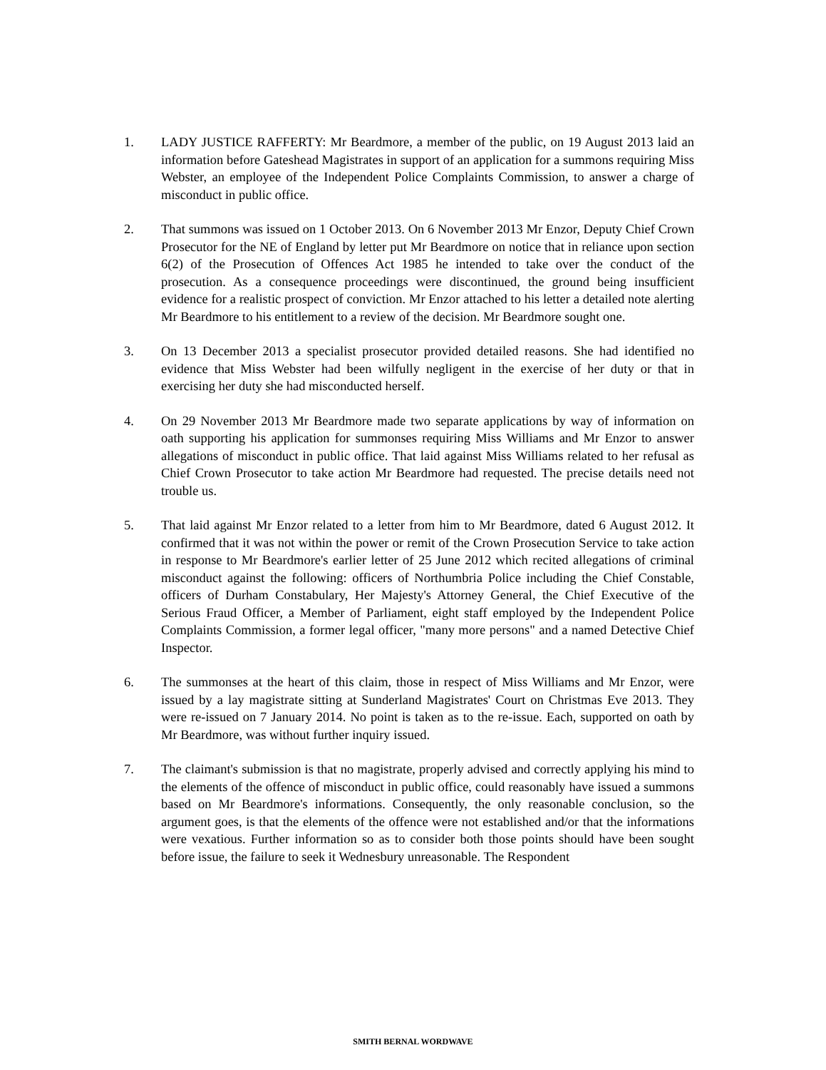1. LADY JUSTICE RAFFERTY: Mr Beardmore, a member of the public, on 19 August 2013 laid an information before Gateshead Magistrates in support of an application for a summons requiring Miss Webster, an employee of the Independent Police Complaints Commission, to answer a charge of misconduct in public office.
2. That summons was issued on 1 October 2013. On 6 November 2013 Mr Enzor, Deputy Chief Crown Prosecutor for the NE of England by letter put Mr Beardmore on notice that in reliance upon section 6(2) of the Prosecution of Offences Act 1985 he intended to take over the conduct of the prosecution. As a consequence proceedings were discontinued, the ground being insufficient evidence for a realistic prospect of conviction. Mr Enzor attached to his letter a detailed note alerting Mr Beardmore to his entitlement to a review of the decision. Mr Beardmore sought one.
3. On 13 December 2013 a specialist prosecutor provided detailed reasons. She had identified no evidence that Miss Webster had been wilfully negligent in the exercise of her duty or that in exercising her duty she had misconducted herself.
4. On 29 November 2013 Mr Beardmore made two separate applications by way of information on oath supporting his application for summonses requiring Miss Williams and Mr Enzor to answer allegations of misconduct in public office. That laid against Miss Williams related to her refusal as Chief Crown Prosecutor to take action Mr Beardmore had requested. The precise details need not trouble us.
5. That laid against Mr Enzor related to a letter from him to Mr Beardmore, dated 6 August 2012. It confirmed that it was not within the power or remit of the Crown Prosecution Service to take action in response to Mr Beardmore's earlier letter of 25 June 2012 which recited allegations of criminal misconduct against the following: officers of Northumbria Police including the Chief Constable, officers of Durham Constabulary, Her Majesty's Attorney General, the Chief Executive of the Serious Fraud Officer, a Member of Parliament, eight staff employed by the Independent Police Complaints Commission, a former legal officer, "many more persons" and a named Detective Chief Inspector.
6. The summonses at the heart of this claim, those in respect of Miss Williams and Mr Enzor, were issued by a lay magistrate sitting at Sunderland Magistrates' Court on Christmas Eve 2013. They were re-issued on 7 January 2014. No point is taken as to the re-issue. Each, supported on oath by Mr Beardmore, was without further inquiry issued.
7. The claimant's submission is that no magistrate, properly advised and correctly applying his mind to the elements of the offence of misconduct in public office, could reasonably have issued a summons based on Mr Beardmore's informations. Consequently, the only reasonable conclusion, so the argument goes, is that the elements of the offence were not established and/or that the informations were vexatious. Further information so as to consider both those points should have been sought before issue, the failure to seek it Wednesbury unreasonable. The Respondent
SMITH BERNAL WORDWAVE